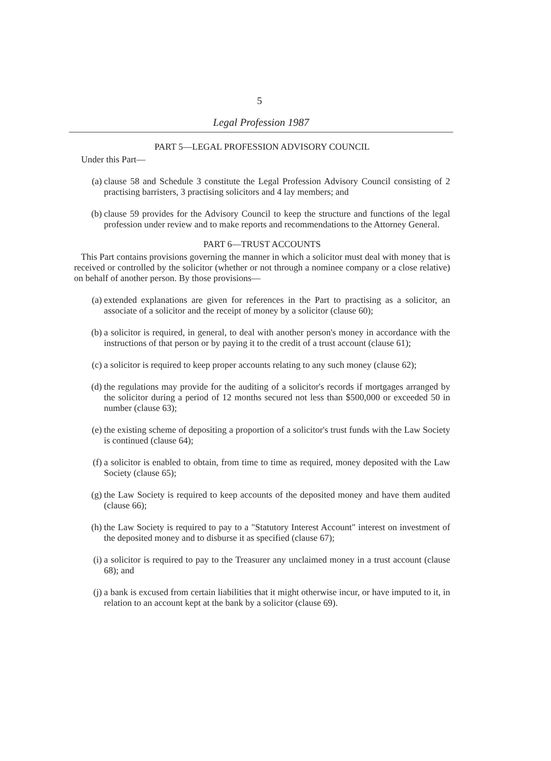5
Legal Profession 1987
PART 5—LEGAL PROFESSION ADVISORY COUNCIL
Under this Part—
(a) clause 58 and Schedule 3 constitute the Legal Profession Advisory Council consisting of 2 practising barristers, 3 practising solicitors and 4 lay members; and
(b) clause 59 provides for the Advisory Council to keep the structure and functions of the legal profession under review and to make reports and recommendations to the Attorney General.
PART 6—TRUST ACCOUNTS
This Part contains provisions governing the manner in which a solicitor must deal with money that is received or controlled by the solicitor (whether or not through a nominee company or a close relative) on behalf of another person. By those provisions—
(a) extended explanations are given for references in the Part to practising as a solicitor, an associate of a solicitor and the receipt of money by a solicitor (clause 60);
(b) a solicitor is required, in general, to deal with another person's money in accordance with the instructions of that person or by paying it to the credit of a trust account (clause 61);
(c) a solicitor is required to keep proper accounts relating to any such money (clause 62);
(d) the regulations may provide for the auditing of a solicitor's records if mortgages arranged by the solicitor during a period of 12 months secured not less than $500,000 or exceeded 50 in number (clause 63);
(e) the existing scheme of depositing a proportion of a solicitor's trust funds with the Law Society is continued (clause 64);
(f) a solicitor is enabled to obtain, from time to time as required, money deposited with the Law Society (clause 65);
(g) the Law Society is required to keep accounts of the deposited money and have them audited (clause 66);
(h) the Law Society is required to pay to a "Statutory Interest Account" interest on investment of the deposited money and to disburse it as specified (clause 67);
(i) a solicitor is required to pay to the Treasurer any unclaimed money in a trust account (clause 68); and
(j) a bank is excused from certain liabilities that it might otherwise incur, or have imputed to it, in relation to an account kept at the bank by a solicitor (clause 69).